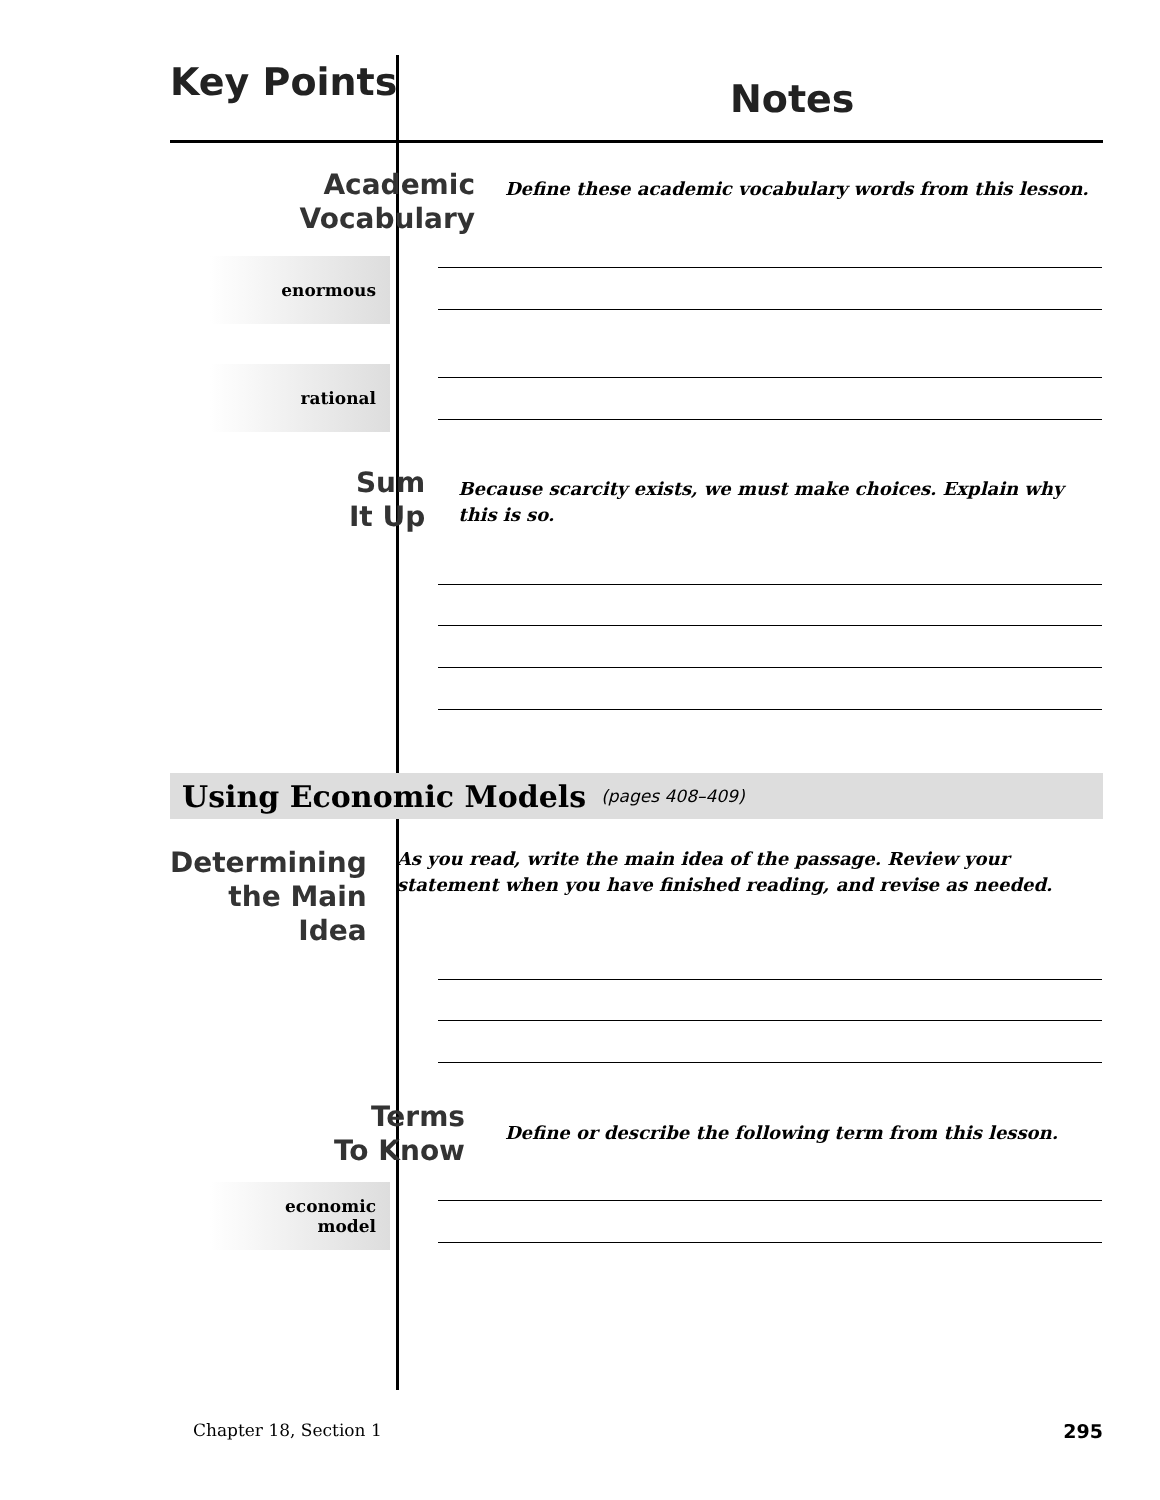Key Points
Notes
Academic
Vocabulary
Define these academic vocabulary words from this lesson.
enormous
rational
Sum
It Up
Because scarcity exists, we must make choices. Explain why this is so.
Using Economic Models (pages 408–409)
Determining
the Main Idea
As you read, write the main idea of the passage. Review your statement when you have finished reading, and revise as needed.
Terms
To Know
Define or describe the following term from this lesson.
economic
model
Chapter 18, Section 1 295